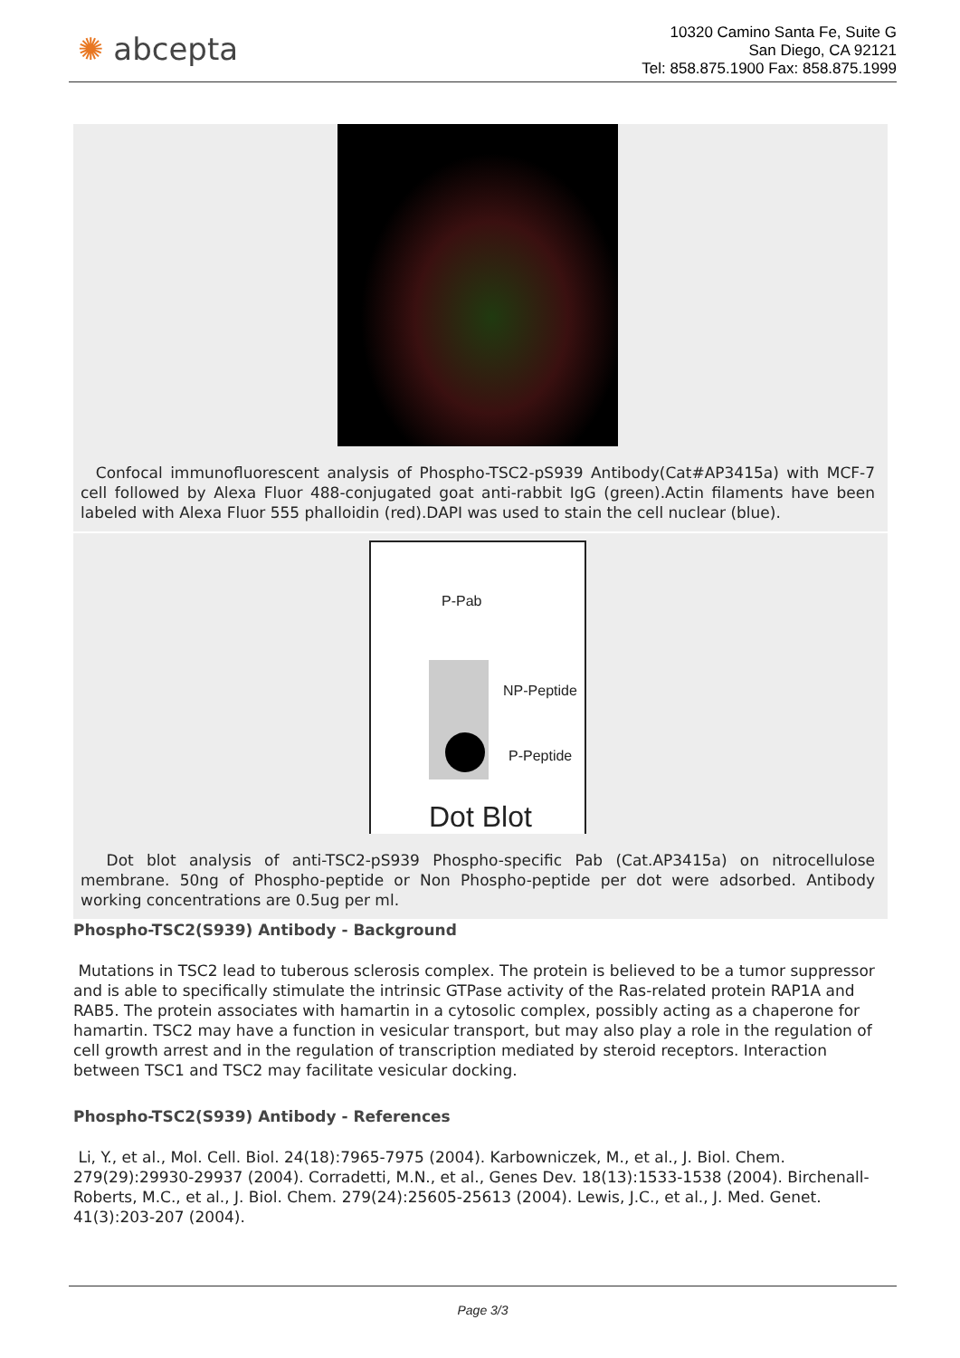✺ abcepta
10320 Camino Santa Fe, Suite G
San Diego, CA 92121
Tel: 858.875.1900 Fax: 858.875.1999
Confocal immunofluorescent analysis of Phospho-TSC2-pS939 Antibody(Cat#AP3415a) with MCF-7 cell followed by Alexa Fluor 488-conjugated goat anti-rabbit IgG (green).Actin filaments have been labeled with Alexa Fluor 555 phalloidin (red).DAPI was used to stain the cell nuclear (blue).
P-Pab
NP-Peptide
P-Peptide
Dot Blot
Dot blot analysis of anti-TSC2-pS939 Phospho-specific Pab (Cat.AP3415a) on nitrocellulose membrane. 50ng of Phospho-peptide or Non Phospho-peptide per dot were adsorbed. Antibody working concentrations are 0.5ug per ml.
Phospho-TSC2(S939) Antibody - Background
Mutations in TSC2 lead to tuberous sclerosis complex. The protein is believed to be a tumor suppressor and is able to specifically stimulate the intrinsic GTPase activity of the Ras-related protein RAP1A and RAB5. The protein associates with hamartin in a cytosolic complex, possibly acting as a chaperone for hamartin. TSC2 may have a function in vesicular transport, but may also play a role in the regulation of cell growth arrest and in the regulation of transcription mediated by steroid receptors. Interaction between TSC1 and TSC2 may facilitate vesicular docking.
Phospho-TSC2(S939) Antibody - References
Li, Y., et al., Mol. Cell. Biol. 24(18):7965-7975 (2004). Karbowniczek, M., et al., J. Biol. Chem. 279(29):29930-29937 (2004). Corradetti, M.N., et al., Genes Dev. 18(13):1533-1538 (2004). Birchenall-Roberts, M.C., et al., J. Biol. Chem. 279(24):25605-25613 (2004). Lewis, J.C., et al., J. Med. Genet. 41(3):203-207 (2004).
Page 3/3